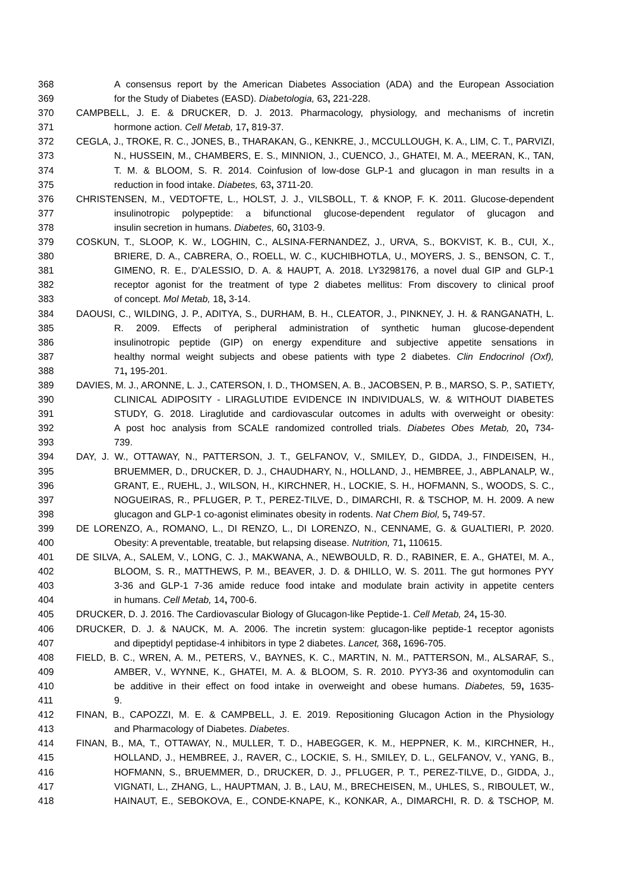368 A consensus report by the American Diabetes Association (ADA) and the European Association
369 for the Study of Diabetes (EASD). Diabetologia, 63, 221-228.
370 CAMPBELL, J. E. & DRUCKER, D. J. 2013. Pharmacology, physiology, and mechanisms of incretin
371 hormone action. Cell Metab, 17, 819-37.
372 CEGLA, J., TROKE, R. C., JONES, B., THARAKAN, G., KENKRE, J., MCCULLOUGH, K. A., LIM, C. T., PARVIZI,
373 N., HUSSEIN, M., CHAMBERS, E. S., MINNION, J., CUENCO, J., GHATEI, M. A., MEERAN, K., TAN,
374 T. M. & BLOOM, S. R. 2014. Coinfusion of low-dose GLP-1 and glucagon in man results in a
375 reduction in food intake. Diabetes, 63, 3711-20.
376 CHRISTENSEN, M., VEDTOFTE, L., HOLST, J. J., VILSBOLL, T. & KNOP, F. K. 2011. Glucose-dependent
377 insulinotropic polypeptide: a bifunctional glucose-dependent regulator of glucagon and
378 insulin secretion in humans. Diabetes, 60, 3103-9.
379 COSKUN, T., SLOOP, K. W., LOGHIN, C., ALSINA-FERNANDEZ, J., URVA, S., BOKVIST, K. B., CUI, X.,
380 BRIERE, D. A., CABRERA, O., ROELL, W. C., KUCHIBHOTLA, U., MOYERS, J. S., BENSON, C. T.,
381 GIMENO, R. E., D'ALESSIO, D. A. & HAUPT, A. 2018. LY3298176, a novel dual GIP and GLP-1
382 receptor agonist for the treatment of type 2 diabetes mellitus: From discovery to clinical proof
383 of concept. Mol Metab, 18, 3-14.
384 DAOUSI, C., WILDING, J. P., ADITYA, S., DURHAM, B. H., CLEATOR, J., PINKNEY, J. H. & RANGANATH, L.
385 R. 2009. Effects of peripheral administration of synthetic human glucose-dependent
386 insulinotropic peptide (GIP) on energy expenditure and subjective appetite sensations in
387 healthy normal weight subjects and obese patients with type 2 diabetes. Clin Endocrinol (Oxf),
388 71, 195-201.
389 DAVIES, M. J., ARONNE, L. J., CATERSON, I. D., THOMSEN, A. B., JACOBSEN, P. B., MARSO, S. P., SATIETY,
390 CLINICAL ADIPOSITY - LIRAGLUTIDE EVIDENCE IN INDIVIDUALS, W. & WITHOUT DIABETES
391 STUDY, G. 2018. Liraglutide and cardiovascular outcomes in adults with overweight or obesity:
392 A post hoc analysis from SCALE randomized controlled trials. Diabetes Obes Metab, 20, 734-
393 739.
394 DAY, J. W., OTTAWAY, N., PATTERSON, J. T., GELFANOV, V., SMILEY, D., GIDDA, J., FINDEISEN, H.,
395 BRUEMMER, D., DRUCKER, D. J., CHAUDHARY, N., HOLLAND, J., HEMBREE, J., ABPLANALP, W.,
396 GRANT, E., RUEHL, J., WILSON, H., KIRCHNER, H., LOCKIE, S. H., HOFMANN, S., WOODS, S. C.,
397 NOGUEIRAS, R., PFLUGER, P. T., PEREZ-TILVE, D., DIMARCHI, R. & TSCHOP, M. H. 2009. A new
398 glucagon and GLP-1 co-agonist eliminates obesity in rodents. Nat Chem Biol, 5, 749-57.
399 DE LORENZO, A., ROMANO, L., DI RENZO, L., DI LORENZO, N., CENNAME, G. & GUALTIERI, P. 2020.
400 Obesity: A preventable, treatable, but relapsing disease. Nutrition, 71, 110615.
401 DE SILVA, A., SALEM, V., LONG, C. J., MAKWANA, A., NEWBOULD, R. D., RABINER, E. A., GHATEI, M. A.,
402 BLOOM, S. R., MATTHEWS, P. M., BEAVER, J. D. & DHILLO, W. S. 2011. The gut hormones PYY
403 3-36 and GLP-1 7-36 amide reduce food intake and modulate brain activity in appetite centers
404 in humans. Cell Metab, 14, 700-6.
405 DRUCKER, D. J. 2016. The Cardiovascular Biology of Glucagon-like Peptide-1. Cell Metab, 24, 15-30.
406 DRUCKER, D. J. & NAUCK, M. A. 2006. The incretin system: glucagon-like peptide-1 receptor agonists
407 and dipeptidyl peptidase-4 inhibitors in type 2 diabetes. Lancet, 368, 1696-705.
408 FIELD, B. C., WREN, A. M., PETERS, V., BAYNES, K. C., MARTIN, N. M., PATTERSON, M., ALSARAF, S.,
409 AMBER, V., WYNNE, K., GHATEI, M. A. & BLOOM, S. R. 2010. PYY3-36 and oxyntomodulin can
410 be additive in their effect on food intake in overweight and obese humans. Diabetes, 59, 1635-
411 9.
412 FINAN, B., CAPOZZI, M. E. & CAMPBELL, J. E. 2019. Repositioning Glucagon Action in the Physiology
413 and Pharmacology of Diabetes. Diabetes.
414 FINAN, B., MA, T., OTTAWAY, N., MULLER, T. D., HABEGGER, K. M., HEPPNER, K. M., KIRCHNER, H.,
415 HOLLAND, J., HEMBREE, J., RAVER, C., LOCKIE, S. H., SMILEY, D. L., GELFANOV, V., YANG, B.,
416 HOFMANN, S., BRUEMMER, D., DRUCKER, D. J., PFLUGER, P. T., PEREZ-TILVE, D., GIDDA, J.,
417 VIGNATI, L., ZHANG, L., HAUPTMAN, J. B., LAU, M., BRECHEISEN, M., UHLES, S., RIBOULET, W.,
418 HAINAUT, E., SEBOKOVA, E., CONDE-KNAPE, K., KONKAR, A., DIMARCHI, R. D. & TSCHOP, M.